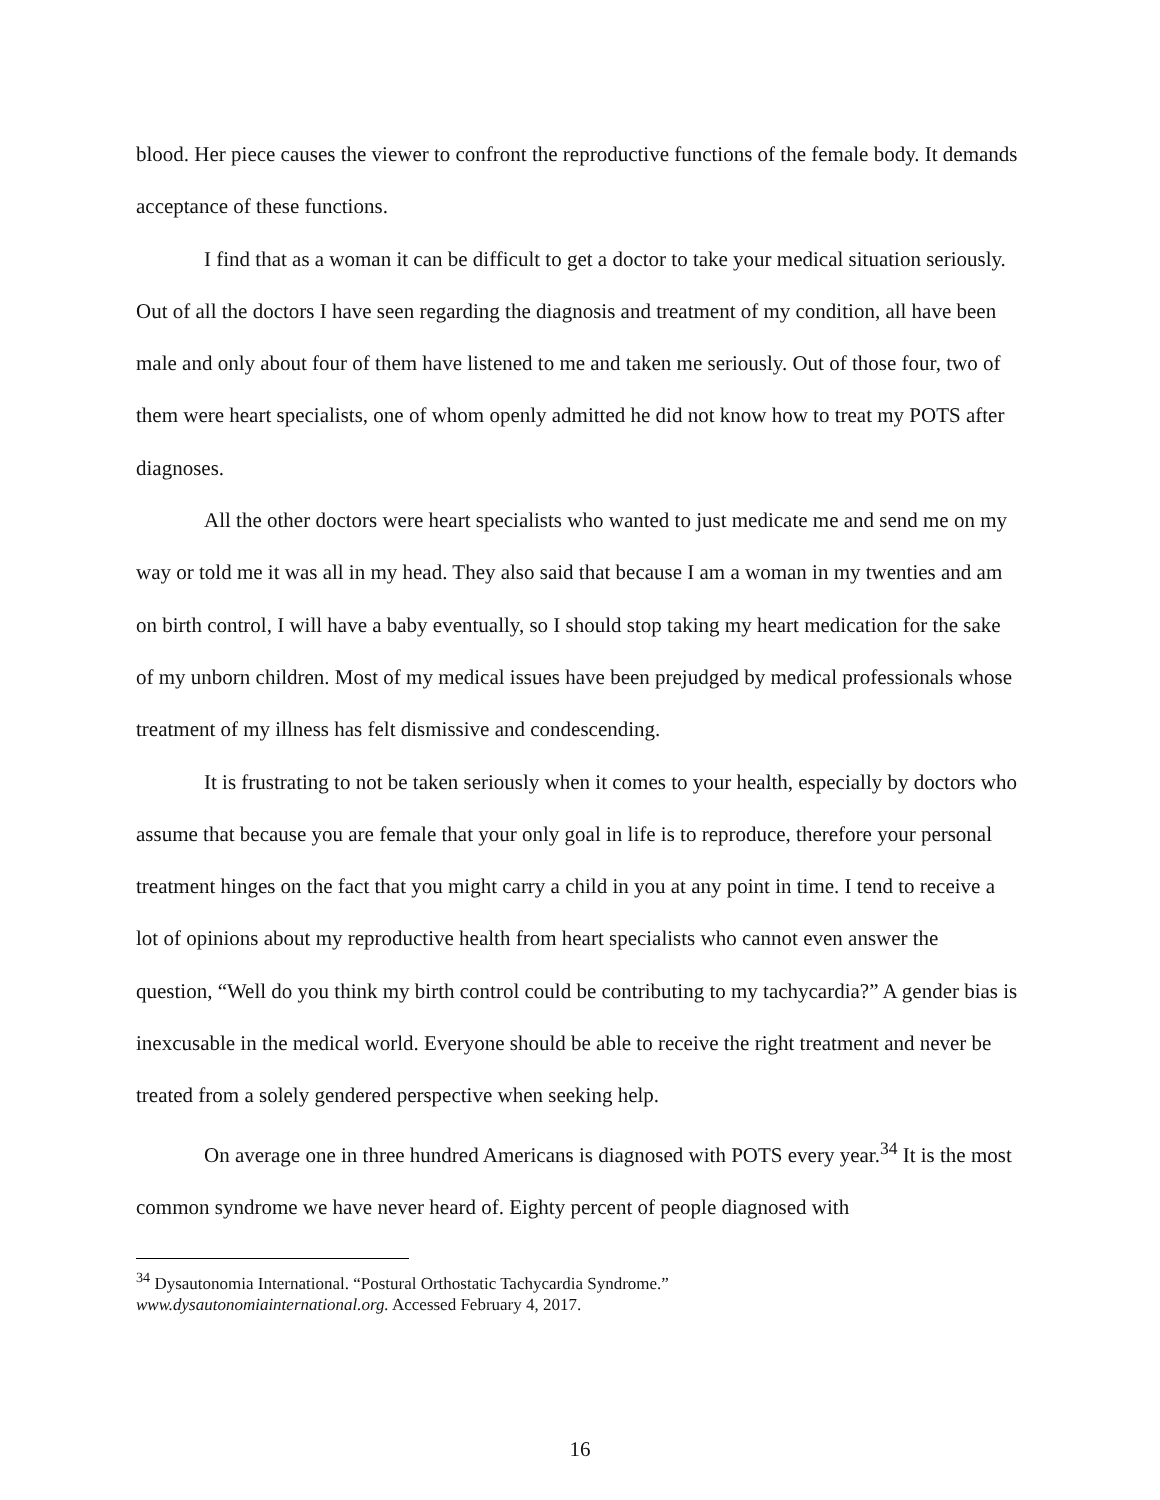blood. Her piece causes the viewer to confront the reproductive functions of the female body. It demands acceptance of these functions.
I find that as a woman it can be difficult to get a doctor to take your medical situation seriously. Out of all the doctors I have seen regarding the diagnosis and treatment of my condition, all have been male and only about four of them have listened to me and taken me seriously. Out of those four, two of them were heart specialists, one of whom openly admitted he did not know how to treat my POTS after diagnoses.
All the other doctors were heart specialists who wanted to just medicate me and send me on my way or told me it was all in my head. They also said that because I am a woman in my twenties and am on birth control, I will have a baby eventually, so I should stop taking my heart medication for the sake of my unborn children. Most of my medical issues have been prejudged by medical professionals whose treatment of my illness has felt dismissive and condescending.
It is frustrating to not be taken seriously when it comes to your health, especially by doctors who assume that because you are female that your only goal in life is to reproduce, therefore your personal treatment hinges on the fact that you might carry a child in you at any point in time. I tend to receive a lot of opinions about my reproductive health from heart specialists who cannot even answer the question, “Well do you think my birth control could be contributing to my tachycardia?” A gender bias is inexcusable in the medical world. Everyone should be able to receive the right treatment and never be treated from a solely gendered perspective when seeking help.
On average one in three hundred Americans is diagnosed with POTS every year.<sup>34</sup> It is the most common syndrome we have never heard of. Eighty percent of people diagnosed with
<sup>34</sup> Dysautonomia International. “Postural Orthostatic Tachycardia Syndrome.”
www.dysautonomiainternational.org. Accessed February 4, 2017.
16